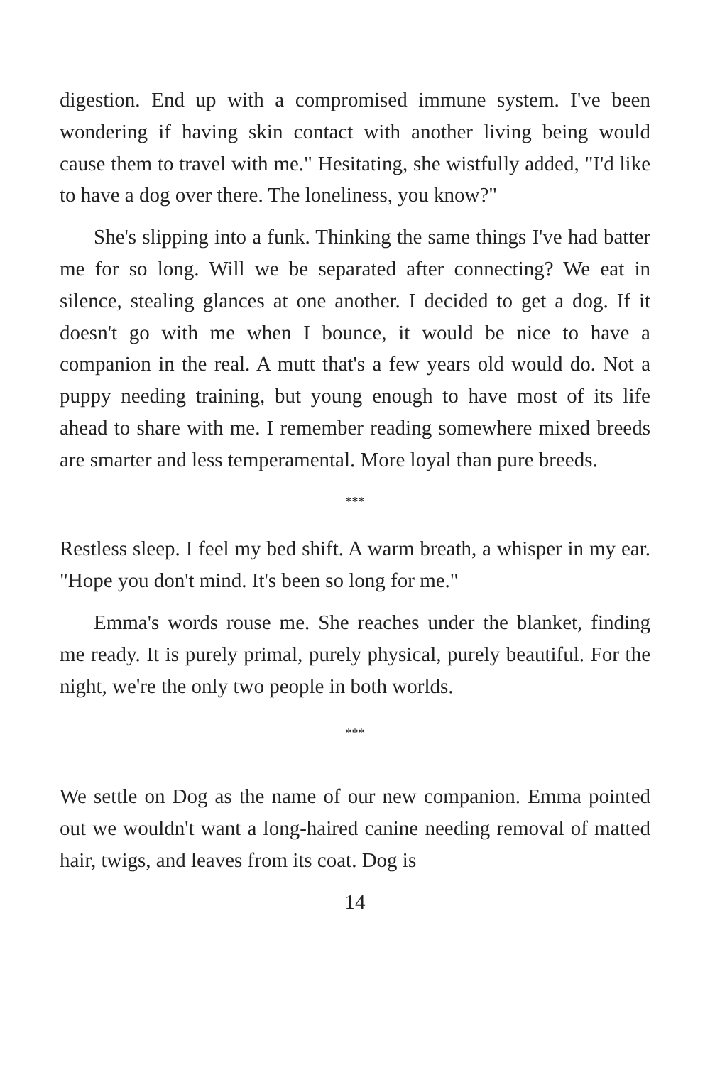digestion. End up with a compromised immune system. I've been wondering if having skin contact with another living being would cause them to travel with me." Hesitating, she wistfully added, "I'd like to have a dog over there. The loneliness, you know?"
She's slipping into a funk. Thinking the same things I've had batter me for so long. Will we be separated after connecting? We eat in silence, stealing glances at one another. I decided to get a dog. If it doesn't go with me when I bounce, it would be nice to have a companion in the real. A mutt that's a few years old would do. Not a puppy needing training, but young enough to have most of its life ahead to share with me. I remember reading somewhere mixed breeds are smarter and less temperamental. More loyal than pure breeds.
***
Restless sleep. I feel my bed shift. A warm breath, a whisper in my ear. "Hope you don't mind. It's been so long for me."
Emma's words rouse me. She reaches under the blanket, finding me ready. It is purely primal, purely physical, purely beautiful. For the night, we're the only two people in both worlds.
***
We settle on Dog as the name of our new companion. Emma pointed out we wouldn't want a long-haired canine needing removal of matted hair, twigs, and leaves from its coat. Dog is
14